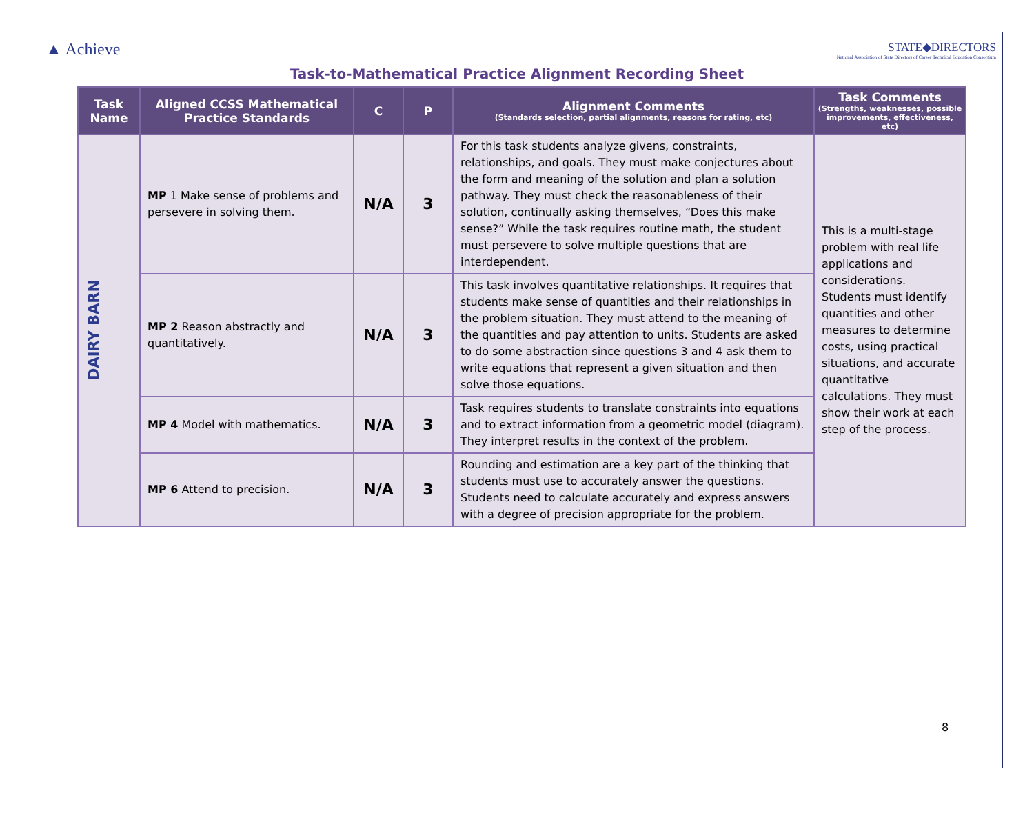▲ Achieve
STATE◆DIRECTORS
National Association of State Directors of Career Technical Education Consortium
Task-to-Mathematical Practice Alignment Recording Sheet
| Task Name | Aligned CCSS Mathematical Practice Standards | C | P | Alignment Comments (Standards selection, partial alignments, reasons for rating, etc) | Task Comments (Strengths, weaknesses, possible improvements, effectiveness, etc) |
| --- | --- | --- | --- | --- | --- |
| DAIRY BARN | MP 1 Make sense of problems and persevere in solving them. | N/A | 3 | For this task students analyze givens, constraints, relationships, and goals. They must make conjectures about the form and meaning of the solution and plan a solution pathway. They must check the reasonableness of their solution, continually asking themselves, “Does this make sense?” While the task requires routine math, the student must persevere to solve multiple questions that are interdependent. | This is a multi-stage problem with real life applications and considerations. Students must identify quantities and other measures to determine costs, using practical situations, and accurate quantitative calculations. They must show their work at each step of the process. |
| | MP 2 Reason abstractly and quantitatively. | N/A | 3 | This task involves quantitative relationships. It requires that students make sense of quantities and their relationships in the problem situation. They must attend to the meaning of the quantities and pay attention to units. Students are asked to do some abstraction since questions 3 and 4 ask them to write equations that represent a given situation and then solve those equations. | |
| | MP 4 Model with mathematics. | N/A | 3 | Task requires students to translate constraints into equations and to extract information from a geometric model (diagram). They interpret results in the context of the problem. | |
| | MP 6 Attend to precision. | N/A | 3 | Rounding and estimation are a key part of the thinking that students must use to accurately answer the questions. Students need to calculate accurately and express answers with a degree of precision appropriate for the problem. | |
8